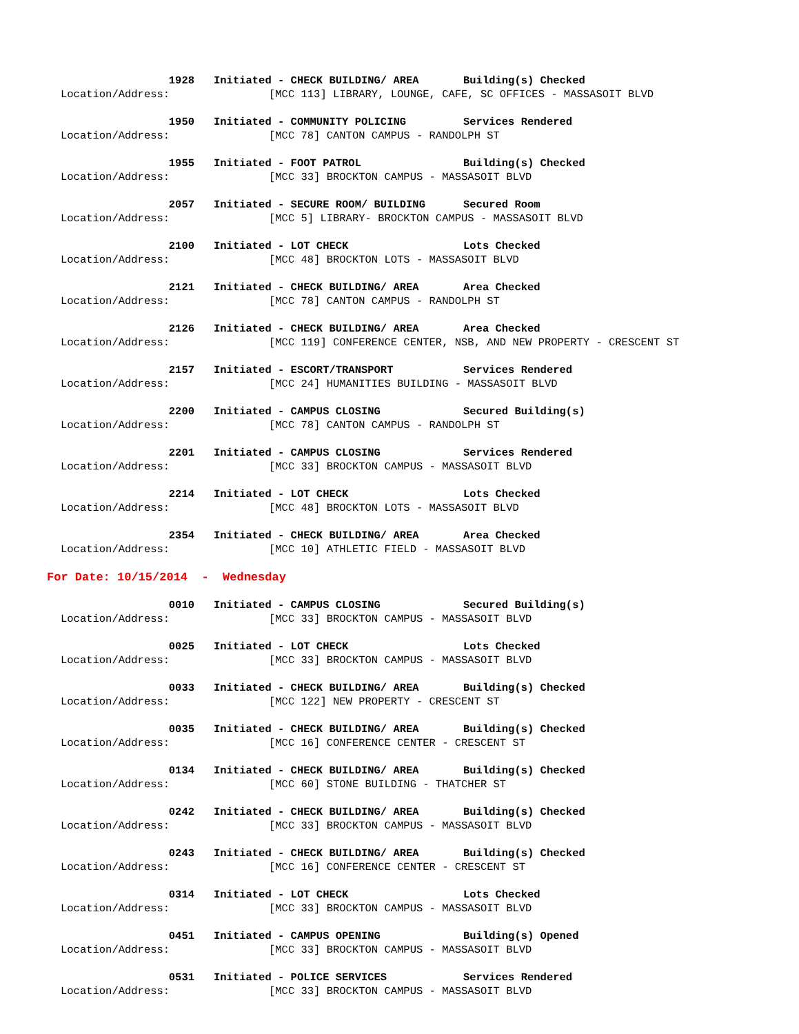1928 Initiated - CHECK BUILDING/ AREA Building(s) Checked
Location/Address: [MCC 113] LIBRARY, LOUNGE, CAFE, SC OFFICES - MASSASOIT BLVD
1950 Initiated - COMMUNITY POLICING Services Rendered
Location/Address: [MCC 78] CANTON CAMPUS - RANDOLPH ST
1955 Initiated - FOOT PATROL Building(s) Checked
Location/Address: [MCC 33] BROCKTON CAMPUS - MASSASOIT BLVD
2057 Initiated - SECURE ROOM/ BUILDING Secured Room
Location/Address: [MCC 5] LIBRARY- BROCKTON CAMPUS - MASSASOIT BLVD
2100 Initiated - LOT CHECK Lots Checked
Location/Address: [MCC 48] BROCKTON LOTS - MASSASOIT BLVD
2121 Initiated - CHECK BUILDING/ AREA Area Checked
Location/Address: [MCC 78] CANTON CAMPUS - RANDOLPH ST
2126 Initiated - CHECK BUILDING/ AREA Area Checked
Location/Address: [MCC 119] CONFERENCE CENTER, NSB, AND NEW PROPERTY - CRESCENT ST
2157 Initiated - ESCORT/TRANSPORT Services Rendered
Location/Address: [MCC 24] HUMANITIES BUILDING - MASSASOIT BLVD
2200 Initiated - CAMPUS CLOSING Secured Building(s)
Location/Address: [MCC 78] CANTON CAMPUS - RANDOLPH ST
2201 Initiated - CAMPUS CLOSING Services Rendered
Location/Address: [MCC 33] BROCKTON CAMPUS - MASSASOIT BLVD
2214 Initiated - LOT CHECK Lots Checked
Location/Address: [MCC 48] BROCKTON LOTS - MASSASOIT BLVD
2354 Initiated - CHECK BUILDING/ AREA Area Checked
Location/Address: [MCC 10] ATHLETIC FIELD - MASSASOIT BLVD
For Date: 10/15/2014 - Wednesday
0010 Initiated - CAMPUS CLOSING Secured Building(s)
Location/Address: [MCC 33] BROCKTON CAMPUS - MASSASOIT BLVD
0025 Initiated - LOT CHECK Lots Checked
Location/Address: [MCC 33] BROCKTON CAMPUS - MASSASOIT BLVD
0033 Initiated - CHECK BUILDING/ AREA Building(s) Checked
Location/Address: [MCC 122] NEW PROPERTY - CRESCENT ST
0035 Initiated - CHECK BUILDING/ AREA Building(s) Checked
Location/Address: [MCC 16] CONFERENCE CENTER - CRESCENT ST
0134 Initiated - CHECK BUILDING/ AREA Building(s) Checked
Location/Address: [MCC 60] STONE BUILDING - THATCHER ST
0242 Initiated - CHECK BUILDING/ AREA Building(s) Checked
Location/Address: [MCC 33] BROCKTON CAMPUS - MASSASOIT BLVD
0243 Initiated - CHECK BUILDING/ AREA Building(s) Checked
Location/Address: [MCC 16] CONFERENCE CENTER - CRESCENT ST
0314 Initiated - LOT CHECK Lots Checked
Location/Address: [MCC 33] BROCKTON CAMPUS - MASSASOIT BLVD
0451 Initiated - CAMPUS OPENING Building(s) Opened
Location/Address: [MCC 33] BROCKTON CAMPUS - MASSASOIT BLVD
0531 Initiated - POLICE SERVICES Services Rendered
Location/Address: [MCC 33] BROCKTON CAMPUS - MASSASOIT BLVD